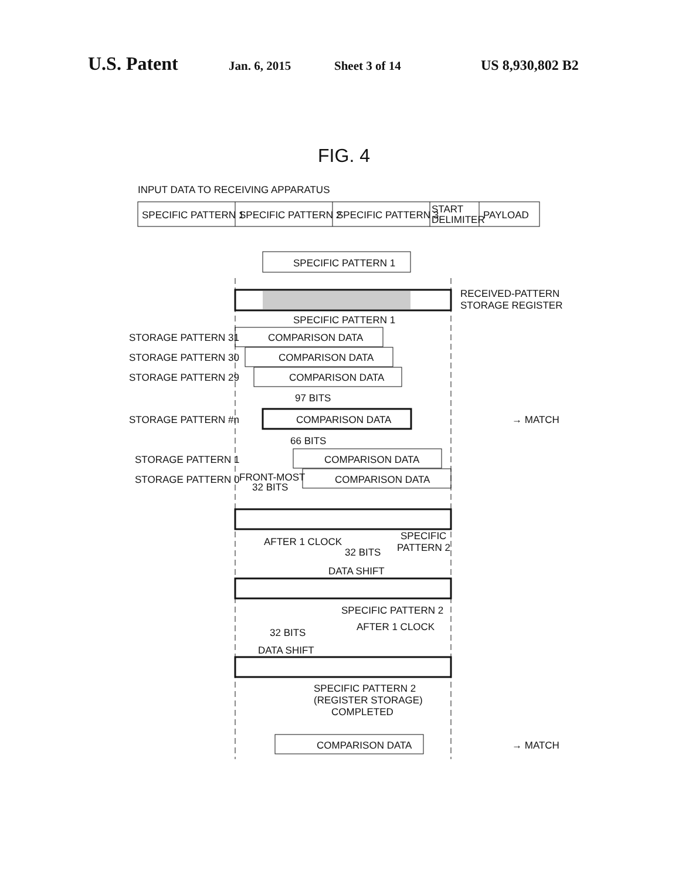U.S. Patent Jan. 6, 2015 Sheet 3 of 14 US 8,930,802 B2
FIG. 4
INPUT DATA TO RECEIVING APPARATUS
SPECIFIC PATTERN 1
SPECIFIC PATTERN 2
SPECIFIC PATTERN 3
START
DELIMITER
PAYLOAD
SPECIFIC PATTERN 1
RECEIVED-PATTERN
STORAGE REGISTER
SPECIFIC PATTERN 1
STORAGE PATTERN 31
COMPARISON DATA
STORAGE PATTERN 30
COMPARISON DATA
STORAGE PATTERN 29
COMPARISON DATA
97 BITS
STORAGE PATTERN #n
COMPARISON DATA
→ MATCH
66 BITS
STORAGE PATTERN 1
COMPARISON DATA
STORAGE PATTERN 0
FRONT-MOST
32 BITS
COMPARISON DATA
AFTER 1 CLOCK
SPECIFIC
PATTERN 2
32 BITS
DATA SHIFT
SPECIFIC PATTERN 2
AFTER 1 CLOCK
32 BITS
DATA SHIFT
SPECIFIC PATTERN 2
(REGISTER STORAGE)
COMPLETED
COMPARISON DATA
→ MATCH